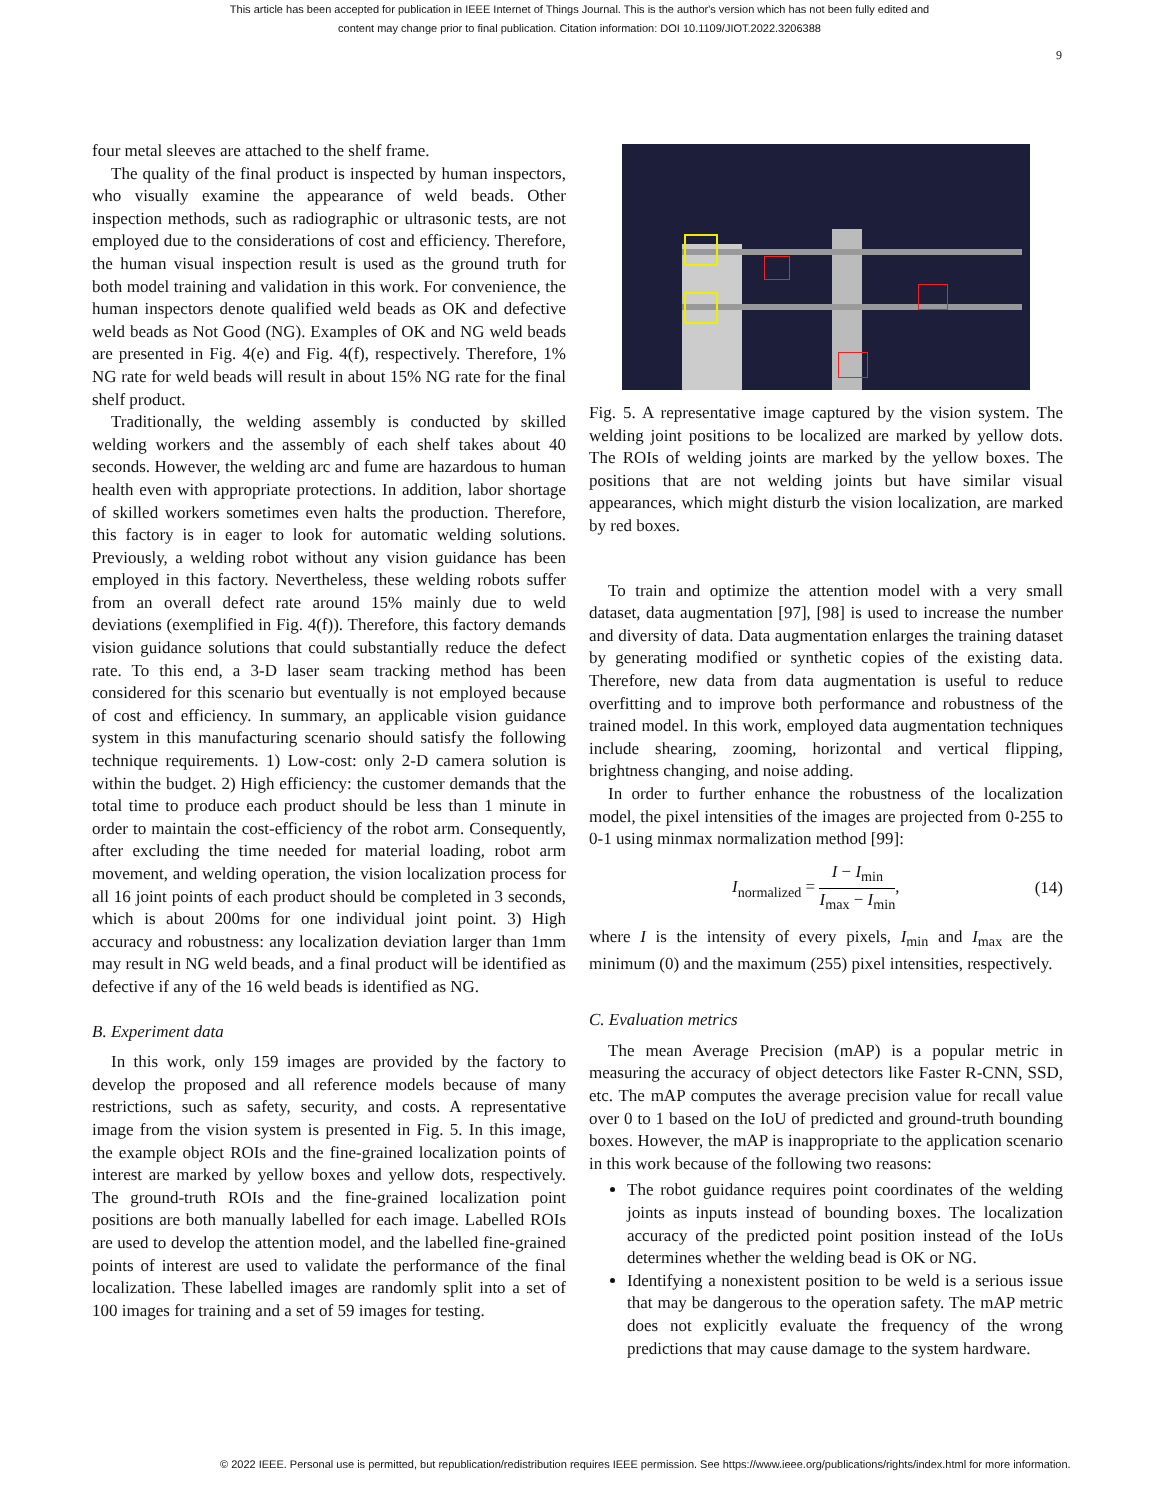This article has been accepted for publication in IEEE Internet of Things Journal. This is the author's version which has not been fully edited and
content may change prior to final publication. Citation information: DOI 10.1109/JIOT.2022.3206388
9
four metal sleeves are attached to the shelf frame.
The quality of the final product is inspected by human inspectors, who visually examine the appearance of weld beads. Other inspection methods, such as radiographic or ultrasonic tests, are not employed due to the considerations of cost and efficiency. Therefore, the human visual inspection result is used as the ground truth for both model training and validation in this work. For convenience, the human inspectors denote qualified weld beads as OK and defective weld beads as Not Good (NG). Examples of OK and NG weld beads are presented in Fig. 4(e) and Fig. 4(f), respectively. Therefore, 1% NG rate for weld beads will result in about 15% NG rate for the final shelf product.
Traditionally, the welding assembly is conducted by skilled welding workers and the assembly of each shelf takes about 40 seconds. However, the welding arc and fume are hazardous to human health even with appropriate protections. In addition, labor shortage of skilled workers sometimes even halts the production. Therefore, this factory is in eager to look for automatic welding solutions. Previously, a welding robot without any vision guidance has been employed in this factory. Nevertheless, these welding robots suffer from an overall defect rate around 15% mainly due to weld deviations (exemplified in Fig. 4(f)). Therefore, this factory demands vision guidance solutions that could substantially reduce the defect rate. To this end, a 3-D laser seam tracking method has been considered for this scenario but eventually is not employed because of cost and efficiency. In summary, an applicable vision guidance system in this manufacturing scenario should satisfy the following technique requirements. 1) Low-cost: only 2-D camera solution is within the budget. 2) High efficiency: the customer demands that the total time to produce each product should be less than 1 minute in order to maintain the cost-efficiency of the robot arm. Consequently, after excluding the time needed for material loading, robot arm movement, and welding operation, the vision localization process for all 16 joint points of each product should be completed in 3 seconds, which is about 200ms for one individual joint point. 3) High accuracy and robustness: any localization deviation larger than 1mm may result in NG weld beads, and a final product will be identified as defective if any of the 16 weld beads is identified as NG.
B. Experiment data
In this work, only 159 images are provided by the factory to develop the proposed and all reference models because of many restrictions, such as safety, security, and costs. A representative image from the vision system is presented in Fig. 5. In this image, the example object ROIs and the fine-grained localization points of interest are marked by yellow boxes and yellow dots, respectively. The ground-truth ROIs and the fine-grained localization point positions are both manually labelled for each image. Labelled ROIs are used to develop the attention model, and the labelled fine-grained points of interest are used to validate the performance of the final localization. These labelled images are randomly split into a set of 100 images for training and a set of 59 images for testing.
Fig. 5. A representative image captured by the vision system. The welding joint positions to be localized are marked by yellow dots. The ROIs of welding joints are marked by the yellow boxes. The positions that are not welding joints but have similar visual appearances, which might disturb the vision localization, are marked by red boxes.
To train and optimize the attention model with a very small dataset, data augmentation [97], [98] is used to increase the number and diversity of data. Data augmentation enlarges the training dataset by generating modified or synthetic copies of the existing data. Therefore, new data from data augmentation is useful to reduce overfitting and to improve both performance and robustness of the trained model. In this work, employed data augmentation techniques include shearing, zooming, horizontal and vertical flipping, brightness changing, and noise adding.
In order to further enhance the robustness of the localization model, the pixel intensities of the images are projected from 0-255 to 0-1 using minmax normalization method [99]:
I<sub>normalized</sub> = I − I<sub>min</sub> I<sub>max</sub> − I<sub>min</sub>, (14)
where I is the intensity of every pixels, I<sub>min</sub> and I<sub>max</sub> are the minimum (0) and the maximum (255) pixel intensities, respectively.
C. Evaluation metrics
The mean Average Precision (mAP) is a popular metric in measuring the accuracy of object detectors like Faster R-CNN, SSD, etc. The mAP computes the average precision value for recall value over 0 to 1 based on the IoU of predicted and ground-truth bounding boxes. However, the mAP is inappropriate to the application scenario in this work because of the following two reasons:
The robot guidance requires point coordinates of the welding joints as inputs instead of bounding boxes. The localization accuracy of the predicted point position instead of the IoUs determines whether the welding bead is OK or NG.
Identifying a nonexistent position to be weld is a serious issue that may be dangerous to the operation safety. The mAP metric does not explicitly evaluate the frequency of the wrong predictions that may cause damage to the system hardware.
© 2022 IEEE. Personal use is permitted, but republication/redistribution requires IEEE permission. See https://www.ieee.org/publications/rights/index.html for more information.